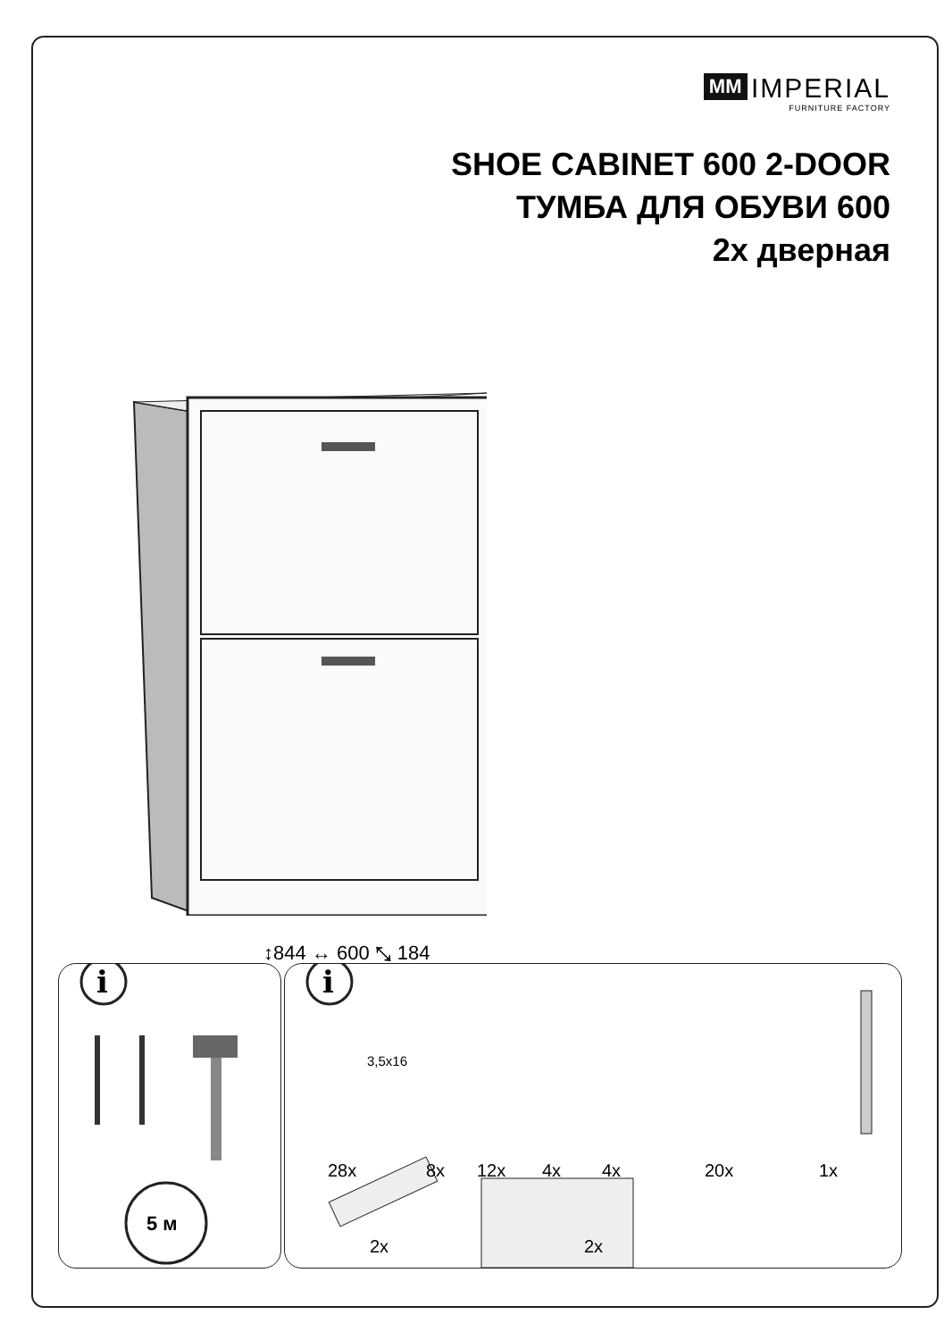MM IMPERIAL
FURNITURE FACTORY
SHOE CABINET 600 2-DOOR
ТУМБА ДЛЯ ОБУВИ 600
2x дверная
↕844 ↔ 600 ⤡ 184
i
5 м
i
3,5x16
28x 8x 12x 4x 4x 20x 1x
2x 2x